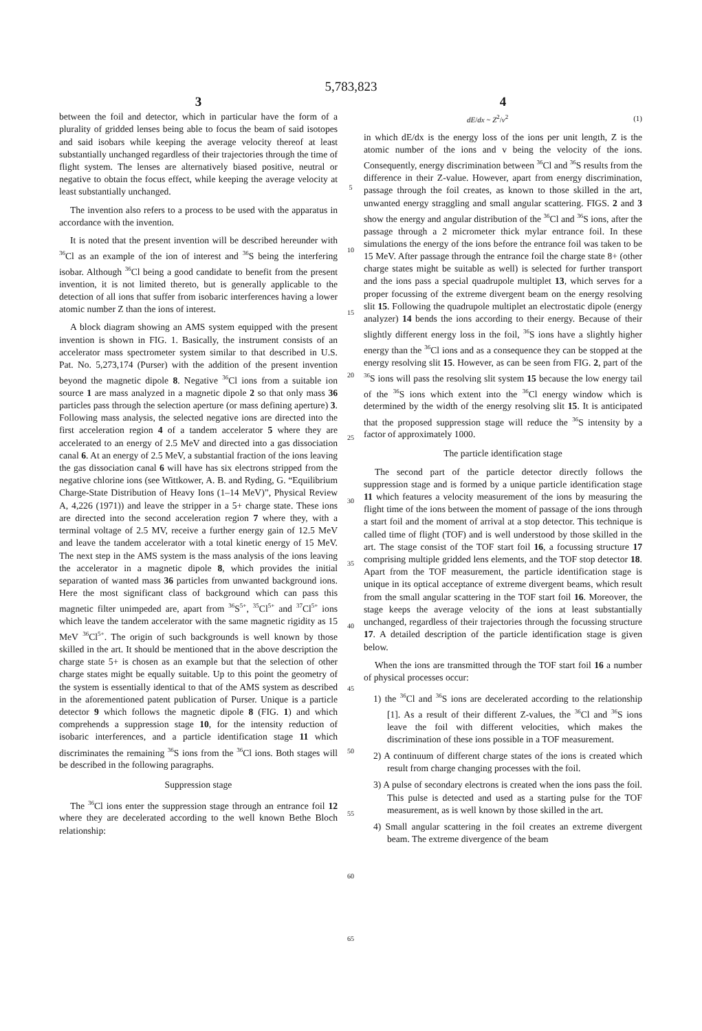5,783,823
3
between the foil and detector, which in particular have the form of a plurality of gridded lenses being able to focus the beam of said isotopes and said isobars while keeping the average velocity thereof at least substantially unchanged regardless of their trajectories through the time of flight system. The lenses are alternatively biased positive, neutral or negative to obtain the focus effect, while keeping the average velocity at least substantially unchanged.
The invention also refers to a process to be used with the apparatus in accordance with the invention.
It is noted that the present invention will be described hereunder with <sup>36</sup>Cl as an example of the ion of interest and <sup>36</sup>S being the interfering isobar. Although <sup>36</sup>Cl being a good candidate to benefit from the present invention, it is not limited thereto, but is generally applicable to the detection of all ions that suffer from isobaric interferences having a lower atomic number Z than the ions of interest.
A block diagram showing an AMS system equipped with the present invention is shown in FIG. 1. Basically, the instrument consists of an accelerator mass spectrometer system similar to that described in U.S. Pat. No. 5,273,174 (Purser) with the addition of the present invention beyond the magnetic dipole 8. Negative <sup>36</sup>Cl ions from a suitable ion source 1 are mass analyzed in a magnetic dipole 2 so that only mass 36 particles pass through the selection aperture (or mass defining aperture) 3. Following mass analysis, the selected negative ions are directed into the first acceleration region 4 of a tandem accelerator 5 where they are accelerated to an energy of 2.5 MeV and directed into a gas dissociation canal 6. At an energy of 2.5 MeV, a substantial fraction of the ions leaving the gas dissociation canal 6 will have has six electrons stripped from the negative chlorine ions (see Wittkower, A. B. and Ryding, G. “Equilibrium Charge-State Distribution of Heavy Ions (1–14 MeV)”, Physical Review A, 4,226 (1971)) and leave the stripper in a 5+ charge state. These ions are directed into the second acceleration region 7 where they, with a terminal voltage of 2.5 MV, receive a further energy gain of 12.5 MeV and leave the tandem accelerator with a total kinetic energy of 15 MeV. The next step in the AMS system is the mass analysis of the ions leaving the accelerator in a magnetic dipole 8, which provides the initial separation of wanted mass 36 particles from unwanted background ions. Here the most significant class of background which can pass this magnetic filter unimpeded are, apart from <sup>36</sup>S<sup>5+</sup>, <sup>35</sup>Cl<sup>5+</sup> and <sup>37</sup>Cl<sup>5+</sup> ions which leave the tandem accelerator with the same magnetic rigidity as 15 MeV <sup>36</sup>Cl<sup>5+</sup>. The origin of such backgrounds is well known by those skilled in the art. It should be mentioned that in the above description the charge state 5+ is chosen as an example but that the selection of other charge states might be equally suitable. Up to this point the geometry of the system is essentially identical to that of the AMS system as described in the aforementioned patent publication of Purser. Unique is a particle detector 9 which follows the magnetic dipole 8 (FIG. 1) and which comprehends a suppression stage 10, for the intensity reduction of isobaric interferences, and a particle identification stage 11 which discriminates the remaining <sup>36</sup>S ions from the <sup>36</sup>Cl ions. Both stages will be described in the following paragraphs.
Suppression stage
The <sup>36</sup>Cl ions enter the suppression stage through an entrance foil 12 where they are decelerated according to the well known Bethe Bloch relationship:
5
10
15
20
25
30
35
40
45
50
55
60
65
4
dE/dx ~ Z<sup>2</sup>/v<sup>2</sup> (1)
in which dE/dx is the energy loss of the ions per unit length, Z is the atomic number of the ions and v being the velocity of the ions. Consequently, energy discrimination between <sup>36</sup>Cl and <sup>36</sup>S results from the difference in their Z-value. However, apart from energy discrimination, passage through the foil creates, as known to those skilled in the art, unwanted energy straggling and small angular scattering. FIGS. 2 and 3 show the energy and angular distribution of the <sup>36</sup>Cl and <sup>36</sup>S ions, after the passage through a 2 micrometer thick mylar entrance foil. In these simulations the energy of the ions before the entrance foil was taken to be 15 MeV. After passage through the entrance foil the charge state 8+ (other charge states might be suitable as well) is selected for further transport and the ions pass a special quadrupole multiplet 13, which serves for a proper focussing of the extreme divergent beam on the energy resolving slit 15. Following the quadrupole multiplet an electrostatic dipole (energy analyzer) 14 bends the ions according to their energy. Because of their slightly different energy loss in the foil, <sup>36</sup>S ions have a slightly higher energy than the <sup>36</sup>Cl ions and as a consequence they can be stopped at the energy resolving slit 15. However, as can be seen from FIG. 2, part of the <sup>36</sup>S ions will pass the resolving slit system 15 because the low energy tail of the <sup>36</sup>S ions which extent into the <sup>36</sup>Cl energy window which is determined by the width of the energy resolving slit 15. It is anticipated that the proposed suppression stage will reduce the <sup>36</sup>S intensity by a factor of approximately 1000.
The particle identification stage
The second part of the particle detector directly follows the suppression stage and is formed by a unique particle identification stage 11 which features a velocity measurement of the ions by measuring the flight time of the ions between the moment of passage of the ions through a start foil and the moment of arrival at a stop detector. This technique is called time of flight (TOF) and is well understood by those skilled in the art. The stage consist of the TOF start foil 16, a focussing structure 17 comprising multiple gridded lens elements, and the TOF stop detector 18. Apart from the TOF measurement, the particle identification stage is unique in its optical acceptance of extreme divergent beams, which result from the small angular scattering in the TOF start foil 16. Moreover, the stage keeps the average velocity of the ions at least substantially unchanged, regardless of their trajectories through the focussing structure 17. A detailed description of the particle identification stage is given below.
When the ions are transmitted through the TOF start foil 16 a number of physical processes occur:
1) the <sup>36</sup>Cl and <sup>36</sup>S ions are decelerated according to the relationship [1]. As a result of their different Z-values, the <sup>36</sup>Cl and <sup>36</sup>S ions leave the foil with different velocities, which makes the discrimination of these ions possible in a TOF measurement.
2) A continuum of different charge states of the ions is created which result from charge changing processes with the foil.
3) A pulse of secondary electrons is created when the ions pass the foil. This pulse is detected and used as a starting pulse for the TOF measurement, as is well known by those skilled in the art.
4) Small angular scattering in the foil creates an extreme divergent beam. The extreme divergence of the beam